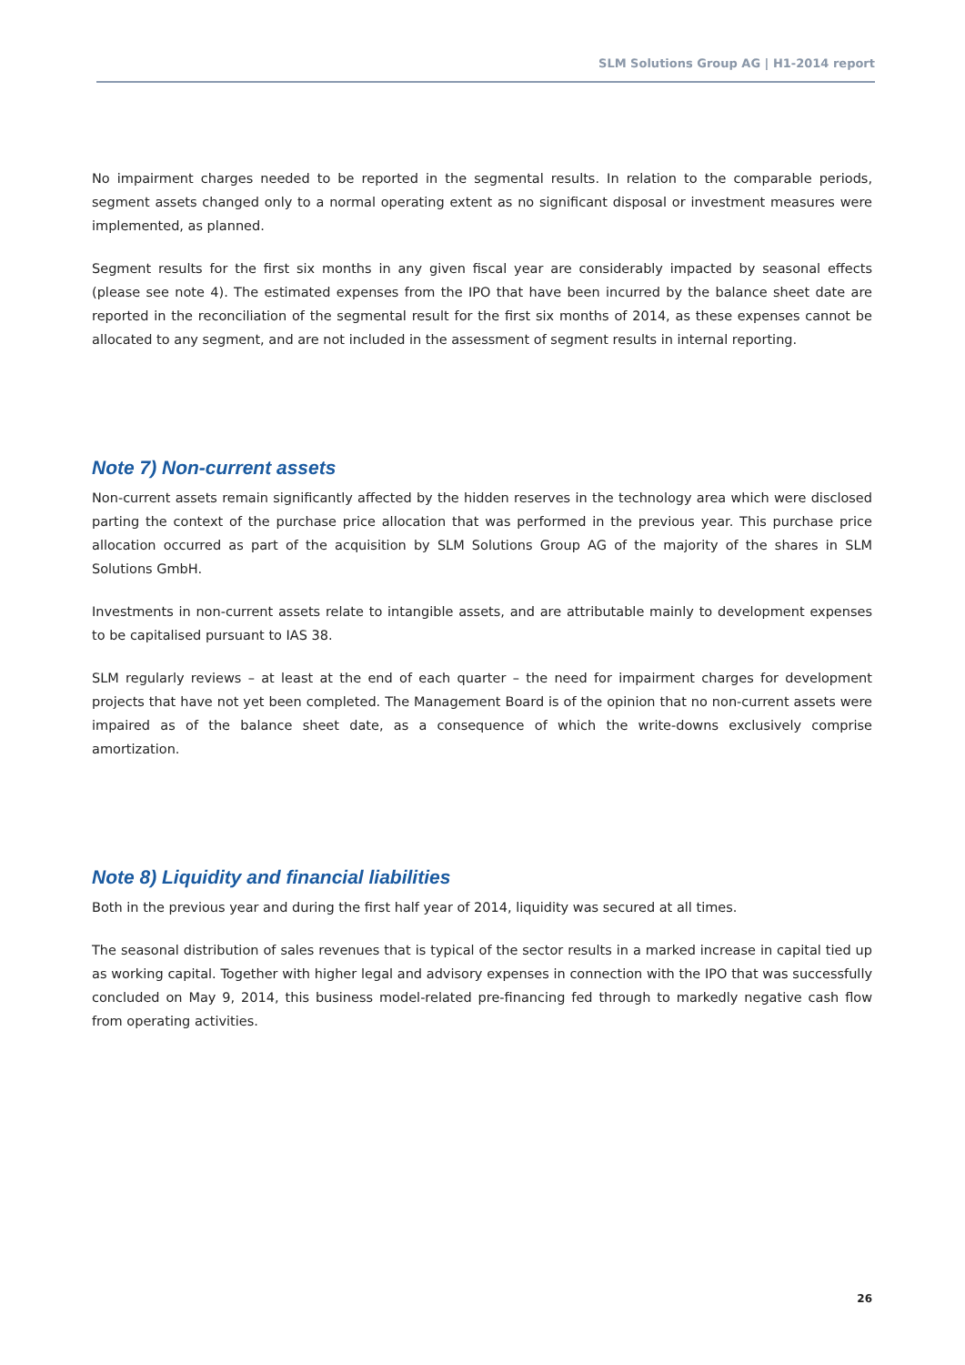SLM Solutions Group AG | H1-2014 report
No impairment charges needed to be reported in the segmental results. In relation to the comparable periods, segment assets changed only to a normal operating extent as no significant disposal or investment measures were implemented, as planned.
Segment results for the first six months in any given fiscal year are considerably impacted by seasonal effects (please see note 4). The estimated expenses from the IPO that have been incurred by the balance sheet date are reported in the reconciliation of the segmental result for the first six months of 2014, as these expenses cannot be allocated to any segment, and are not included in the assessment of segment results in internal reporting.
Note 7) Non-current assets
Non-current assets remain significantly affected by the hidden reserves in the technology area which were disclosed parting the context of the purchase price allocation that was performed in the previous year. This purchase price allocation occurred as part of the acquisition by SLM Solutions Group AG of the majority of the shares in SLM Solutions GmbH.
Investments in non-current assets relate to intangible assets, and are attributable mainly to development expenses to be capitalised pursuant to IAS 38.
SLM regularly reviews – at least at the end of each quarter – the need for impairment charges for development projects that have not yet been completed. The Management Board is of the opinion that no non-current assets were impaired as of the balance sheet date, as a consequence of which the write-downs exclusively comprise amortization.
Note 8) Liquidity and financial liabilities
Both in the previous year and during the first half year of 2014, liquidity was secured at all times.
The seasonal distribution of sales revenues that is typical of the sector results in a marked increase in capital tied up as working capital. Together with higher legal and advisory expenses in connection with the IPO that was successfully concluded on May 9, 2014, this business model-related pre-financing fed through to markedly negative cash flow from operating activities.
26